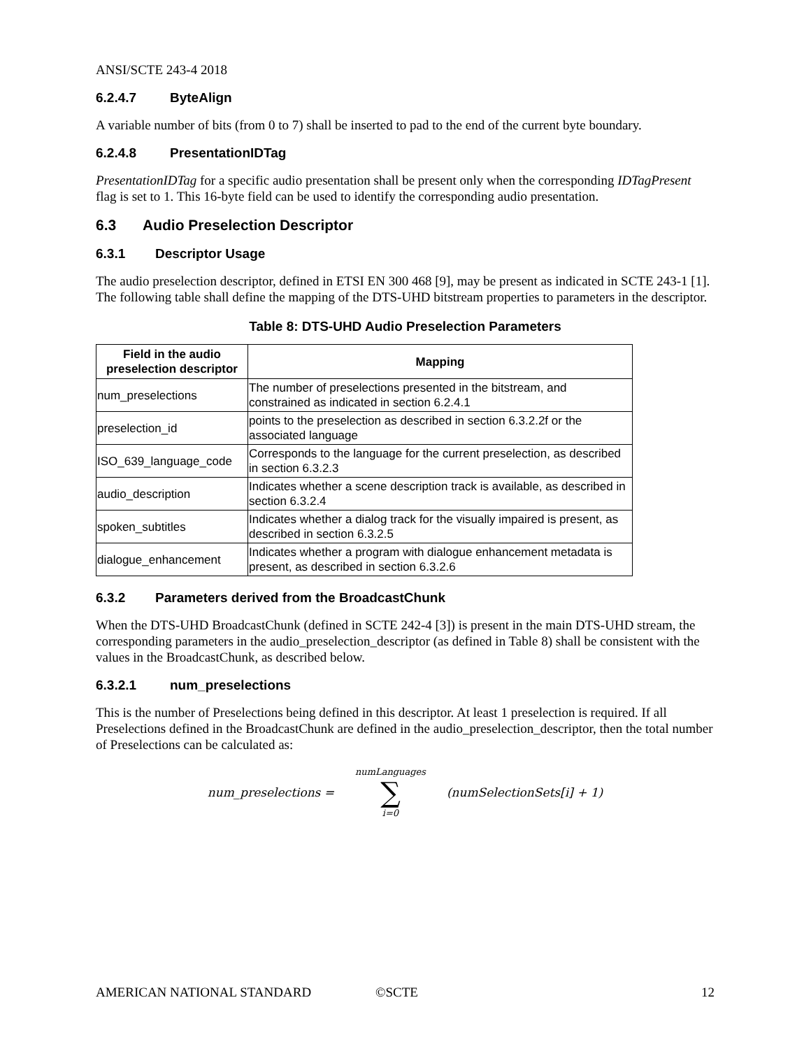ANSI/SCTE 243-4 2018
6.2.4.7 ByteAlign
A variable number of bits (from 0 to 7) shall be inserted to pad to the end of the current byte boundary.
6.2.4.8 PresentationIDTag
PresentationIDTag for a specific audio presentation shall be present only when the corresponding IDTagPresent flag is set to 1. This 16-byte field can be used to identify the corresponding audio presentation.
6.3 Audio Preselection Descriptor
6.3.1 Descriptor Usage
The audio preselection descriptor, defined in ETSI EN 300 468 [9], may be present as indicated in SCTE 243-1 [1]. The following table shall define the mapping of the DTS-UHD bitstream properties to parameters in the descriptor.
Table 8: DTS-UHD Audio Preselection Parameters
| Field in the audio preselection descriptor | Mapping |
| --- | --- |
| num_preselections | The number of preselections presented in the bitstream, and constrained as indicated in section 6.2.4.1 |
| preselection_id | points to the preselection as described in section 6.3.2.2f or the associated language |
| ISO_639_language_code | Corresponds to the language for the current preselection, as described in section 6.3.2.3 |
| audio_description | Indicates whether a scene description track is available, as described in section 6.3.2.4 |
| spoken_subtitles | Indicates whether a dialog track for the visually impaired is present, as described in section 6.3.2.5 |
| dialogue_enhancement | Indicates whether a program with dialogue enhancement metadata is present, as described in section 6.3.2.6 |
6.3.2 Parameters derived from the BroadcastChunk
When the DTS-UHD BroadcastChunk (defined in SCTE 242-4 [3]) is present in the main DTS-UHD stream, the corresponding parameters in the audio_preselection_descriptor (as defined in Table 8) shall be consistent with the values in the BroadcastChunk, as described below.
6.3.2.1 num_preselections
This is the number of Preselections being defined in this descriptor. At least 1 preselection is required. If all Preselections defined in the BroadcastChunk are defined in the audio_preselection_descriptor, then the total number of Preselections can be calculated as:
num_preselections = numLanguages
∑
i=0 (numSelectionSets[i] + 1)
AMERICAN NATIONAL STANDARD ©SCTE 12